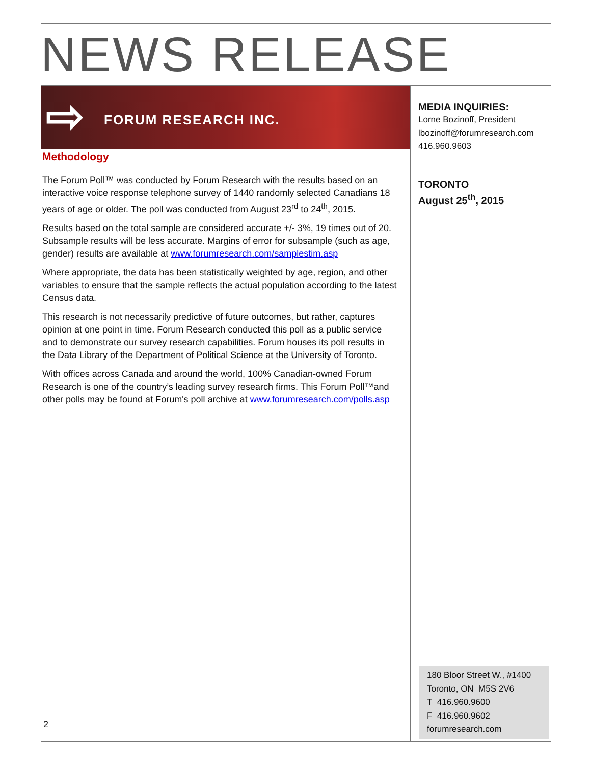NEWS RELEASE
⇨ FORUM RESEARCH INC.
Methodology
The Forum Poll™ was conducted by Forum Research with the results based on an interactive voice response telephone survey of 1440 randomly selected Canadians 18 years of age or older. The poll was conducted from August 23<sup>rd</sup> to 24<sup>th</sup>, 2015.
Results based on the total sample are considered accurate +/- 3%, 19 times out of 20. Subsample results will be less accurate. Margins of error for subsample (such as age, gender) results are available at www.forumresearch.com/samplestim.asp
Where appropriate, the data has been statistically weighted by age, region, and other variables to ensure that the sample reflects the actual population according to the latest Census data.
This research is not necessarily predictive of future outcomes, but rather, captures opinion at one point in time. Forum Research conducted this poll as a public service and to demonstrate our survey research capabilities. Forum houses its poll results in the Data Library of the Department of Political Science at the University of Toronto.
With offices across Canada and around the world, 100% Canadian-owned Forum Research is one of the country’s leading survey research firms. This Forum Poll™and other polls may be found at Forum's poll archive at www.forumresearch.com/polls.asp
MEDIA INQUIRIES:
Lorne Bozinoff, President
lbozinoff@forumresearch.com
416.960.9603
TORONTO
August 25<sup>th</sup>, 2015
180 Bloor Street W., #1400
Toronto, ON M5S 2V6
T 416.960.9600
F 416.960.9602
forumresearch.com
2